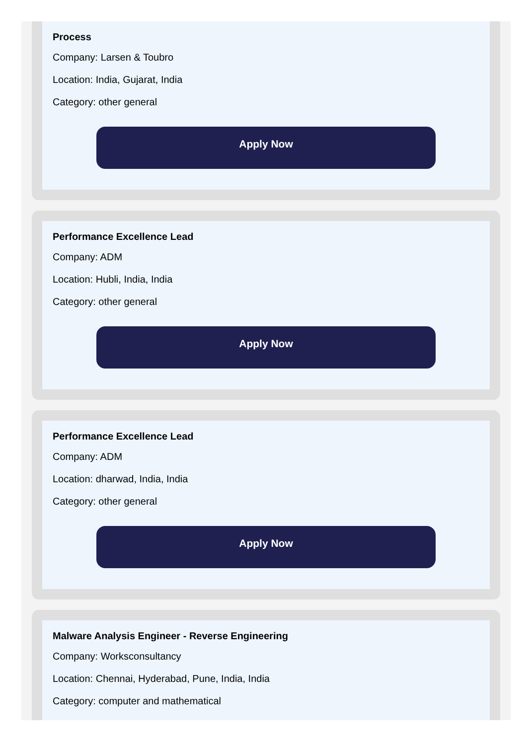Process
Company: Larsen & Toubro
Location: India, Gujarat, India
Category: other general
Apply Now
Performance Excellence Lead
Company: ADM
Location: Hubli, India, India
Category: other general
Apply Now
Performance Excellence Lead
Company: ADM
Location: dharwad, India, India
Category: other general
Apply Now
Malware Analysis Engineer - Reverse Engineering
Company: Worksconsultancy
Location: Chennai, Hyderabad, Pune, India, India
Category: computer and mathematical